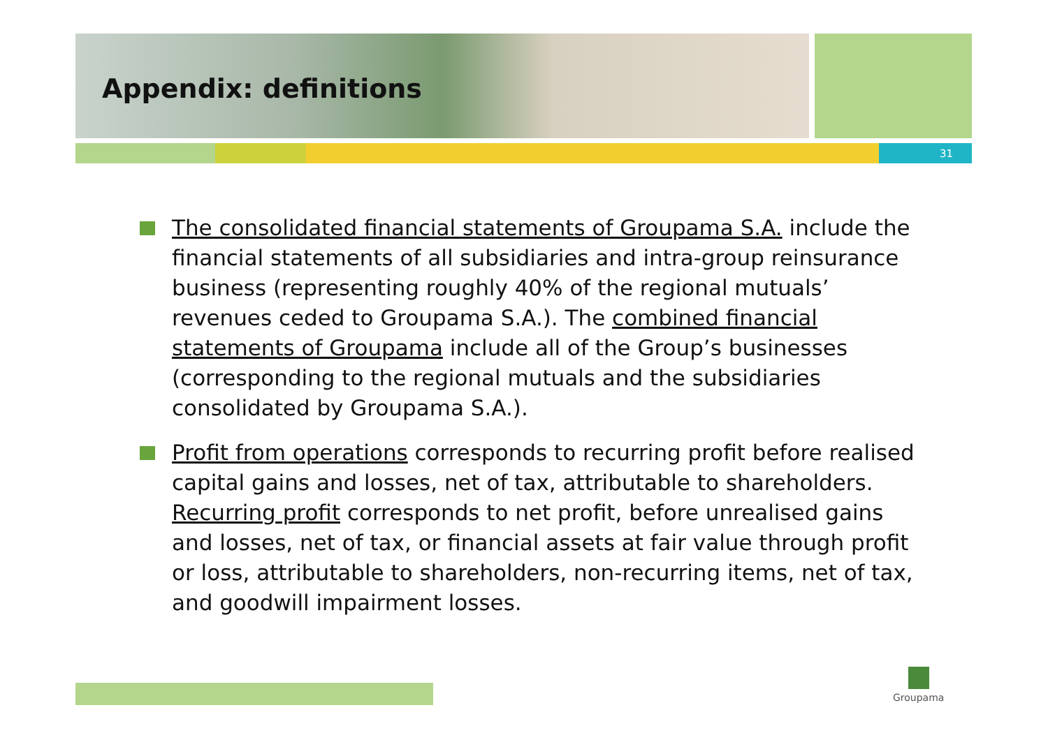Appendix: definitions
31
The consolidated financial statements of Groupama S.A. include the financial statements of all subsidiaries and intra-group reinsurance business (representing roughly 40% of the regional mutuals’ revenues ceded to Groupama S.A.). The combined financial statements of Groupama include all of the Group’s businesses (corresponding to the regional mutuals and the subsidiaries consolidated by Groupama S.A.).
Profit from operations corresponds to recurring profit before realised capital gains and losses, net of tax, attributable to shareholders. Recurring profit corresponds to net profit, before unrealised gains and losses, net of tax, or financial assets at fair value through profit or loss, attributable to shareholders, non-recurring items, net of tax, and goodwill impairment losses.
Groupama